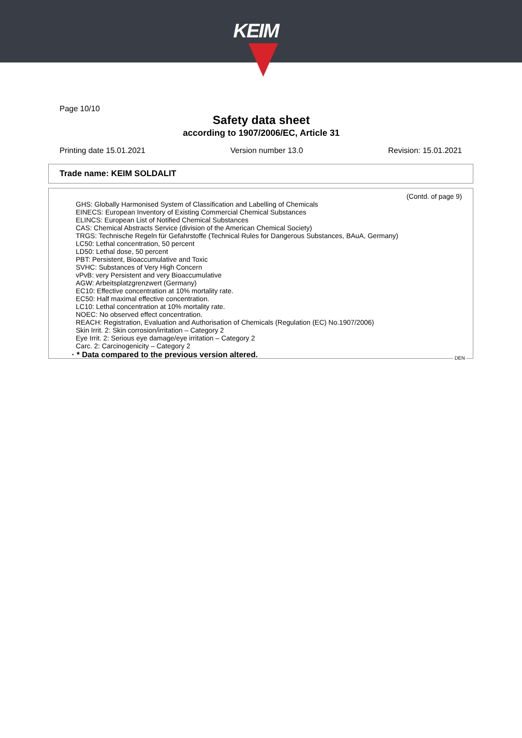KEIM
Page 10/10
Safety data sheet
according to 1907/2006/EC, Article 31
Printing date 15.01.2021 Version number 13.0 Revision: 15.01.2021
Trade name: KEIM SOLDALIT
(Contd. of page 9)
GHS: Globally Harmonised System of Classification and Labelling of Chemicals
EINECS: European Inventory of Existing Commercial Chemical Substances
ELINCS: European List of Notified Chemical Substances
CAS: Chemical Abstracts Service (division of the American Chemical Society)
TRGS: Technische Regeln für Gefahrstoffe (Technical Rules for Dangerous Substances, BAuA, Germany)
LC50: Lethal concentration, 50 percent
LD50: Lethal dose, 50 percent
PBT: Persistent, Bioaccumulative and Toxic
SVHC: Substances of Very High Concern
vPvB: very Persistent and very Bioaccumulative
AGW: Arbeitsplatzgrenzwert (Germany)
EC10: Effective concentration at 10% mortality rate.
EC50: Half maximal effective concentration.
LC10: Lethal concentration at 10% mortality rate.
NOEC: No observed effect concentration.
REACH: Registration, Evaluation and Authorisation of Chemicals (Regulation (EC) No.1907/2006)
Skin Irrit. 2: Skin corrosion/irritation – Category 2
Eye Irrit. 2: Serious eye damage/eye irritation – Category 2
Carc. 2: Carcinogenicity – Category 2
· * Data compared to the previous version altered.
DEN